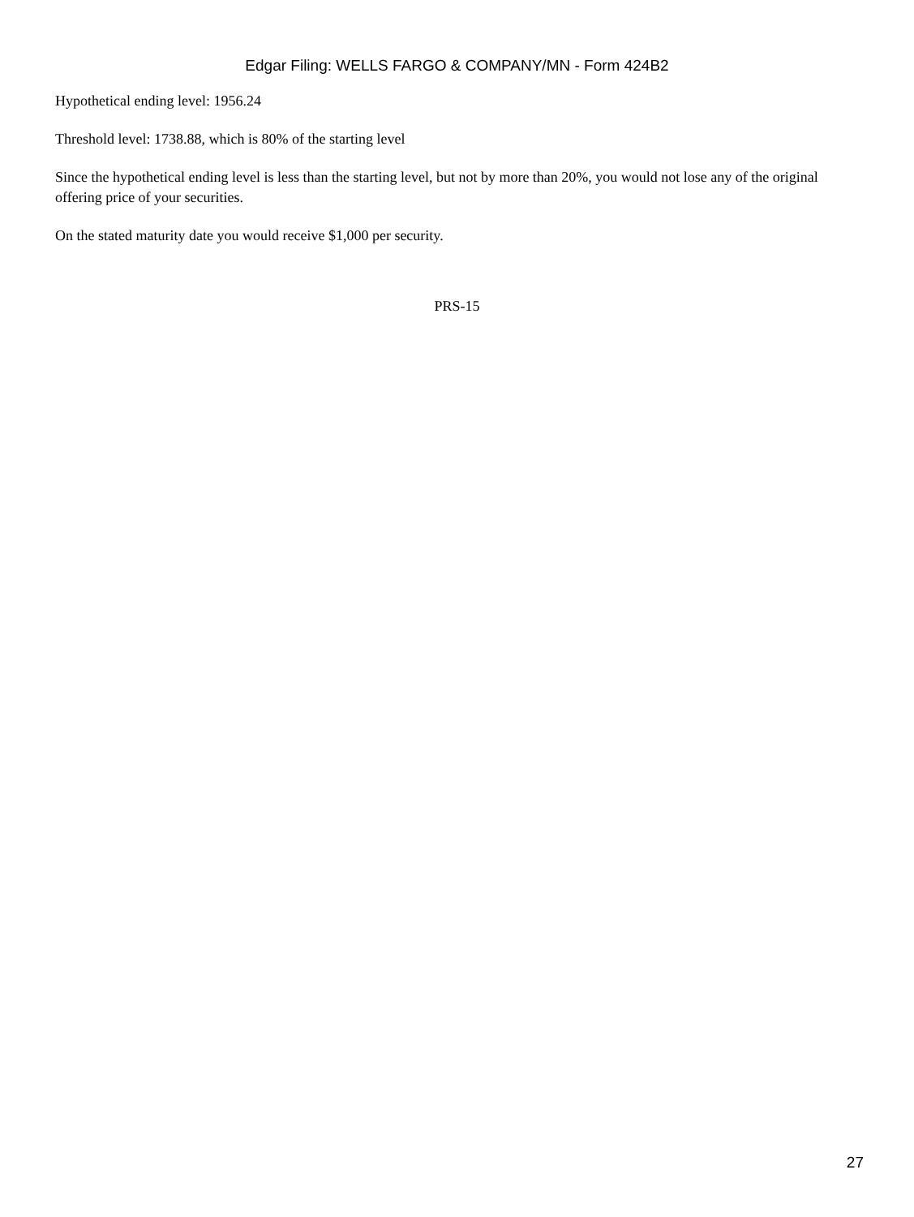Edgar Filing: WELLS FARGO & COMPANY/MN - Form 424B2
Hypothetical ending level: 1956.24
Threshold level: 1738.88, which is 80% of the starting level
Since the hypothetical ending level is less than the starting level, but not by more than 20%, you would not lose any of the original offering price of your securities.
On the stated maturity date you would receive $1,000 per security.
PRS-15
27